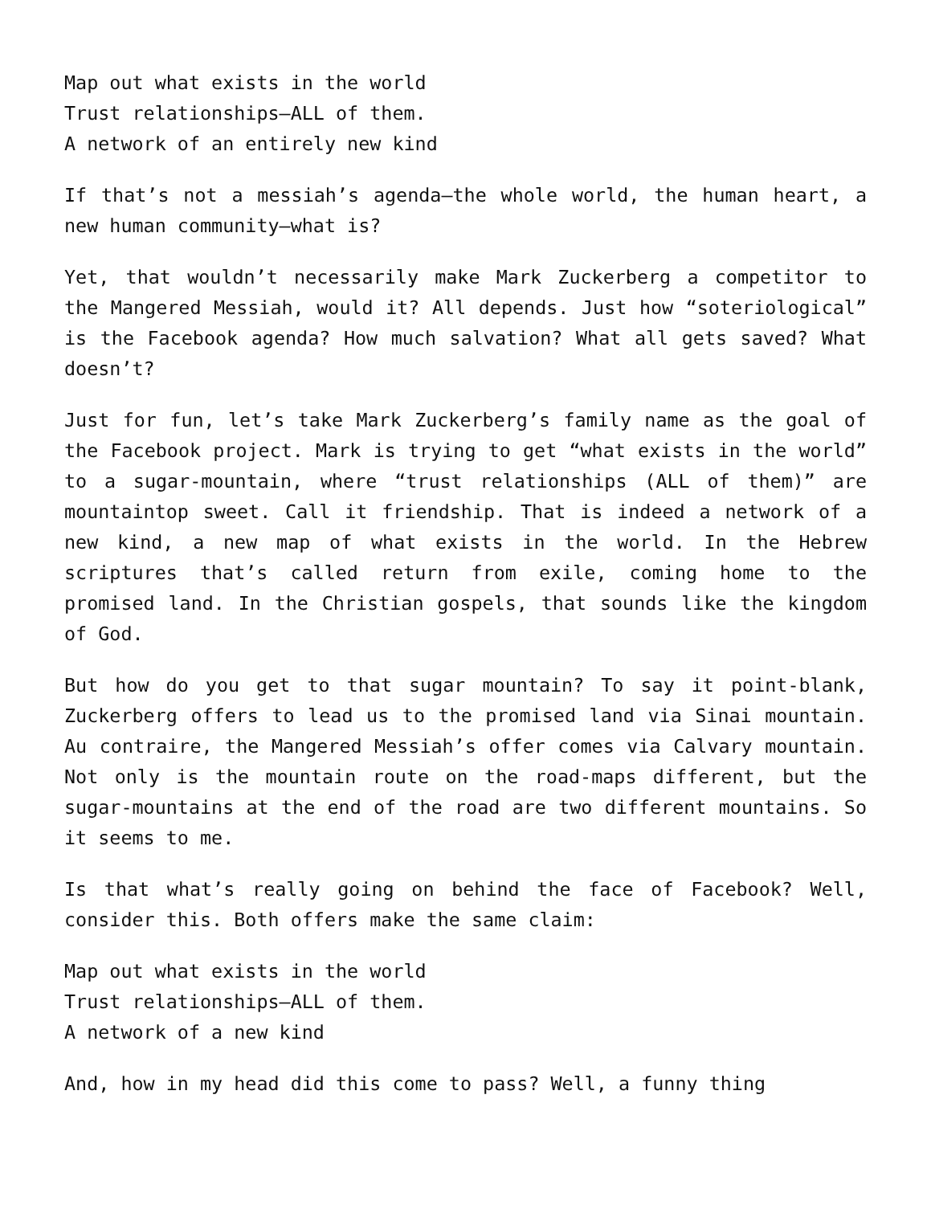Map out what exists in the world
Trust relationships—ALL of them.
A network of an entirely new kind
If that’s not a messiah’s agenda—the whole world, the human heart, a new human community—what is?
Yet, that wouldn’t necessarily make Mark Zuckerberg a competitor to the Mangered Messiah, would it? All depends. Just how “soteriological” is the Facebook agenda? How much salvation? What all gets saved? What doesn’t?
Just for fun, let’s take Mark Zuckerberg’s family name as the goal of the Facebook project. Mark is trying to get “what exists in the world” to a sugar-mountain, where “trust relationships (ALL of them)” are mountaintop sweet. Call it friendship. That is indeed a network of a new kind, a new map of what exists in the world. In the Hebrew scriptures that’s called return from exile, coming home to the promised land. In the Christian gospels, that sounds like the kingdom of God.
But how do you get to that sugar mountain? To say it point-blank, Zuckerberg offers to lead us to the promised land via Sinai mountain. Au contraire, the Mangered Messiah’s offer comes via Calvary mountain. Not only is the mountain route on the road-maps different, but the sugar-mountains at the end of the road are two different mountains. So it seems to me.
Is that what’s really going on behind the face of Facebook? Well, consider this. Both offers make the same claim:
Map out what exists in the world
Trust relationships—ALL of them.
A network of a new kind
And, how in my head did this come to pass? Well, a funny thing